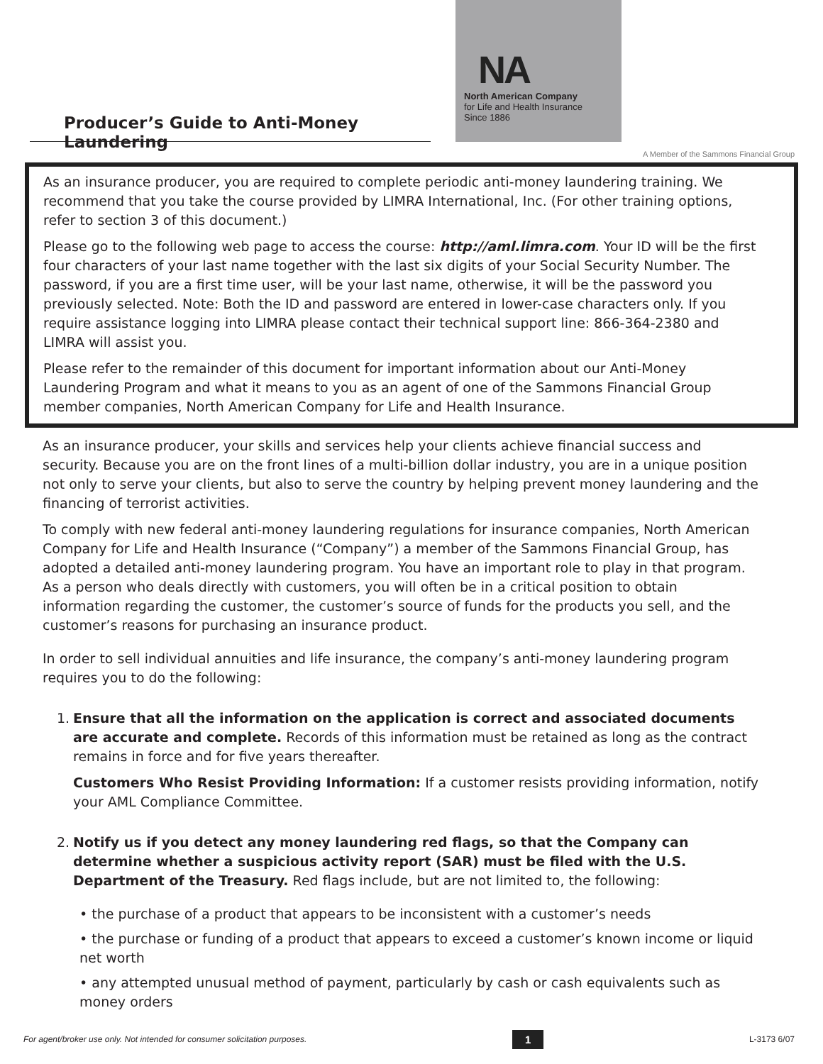Producer’s Guide to Anti-Money Laundering
NA
North American Company
for Life and Health Insurance
Since 1886
A Member of the Sammons Financial Group
As an insurance producer, you are required to complete periodic anti-money laundering training. We recommend that you take the course provided by LIMRA International, Inc. (For other training options, refer to section 3 of this document.)
Please go to the following web page to access the course: http://aml.limra.com. Your ID will be the first four characters of your last name together with the last six digits of your Social Security Number. The password, if you are a first time user, will be your last name, otherwise, it will be the password you previously selected. Note: Both the ID and password are entered in lower-case characters only. If you require assistance logging into LIMRA please contact their technical support line: 866-364-2380 and LIMRA will assist you.
Please refer to the remainder of this document for important information about our Anti-Money Laundering Program and what it means to you as an agent of one of the Sammons Financial Group member companies, North American Company for Life and Health Insurance.
As an insurance producer, your skills and services help your clients achieve financial success and security. Because you are on the front lines of a multi-billion dollar industry, you are in a unique position not only to serve your clients, but also to serve the country by helping prevent money laundering and the financing of terrorist activities.
To comply with new federal anti-money laundering regulations for insurance companies, North American Company for Life and Health Insurance (“Company”) a member of the Sammons Financial Group, has adopted a detailed anti-money laundering program. You have an important role to play in that program. As a person who deals directly with customers, you will often be in a critical position to obtain information regarding the customer, the customer’s source of funds for the products you sell, and the customer’s reasons for purchasing an insurance product.
In order to sell individual annuities and life insurance, the company’s anti-money laundering program requires you to do the following:
1. Ensure that all the information on the application is correct and associated documents are accurate and complete. Records of this information must be retained as long as the contract remains in force and for five years thereafter.
Customers Who Resist Providing Information: If a customer resists providing information, notify your AML Compliance Committee.
2. Notify us if you detect any money laundering red flags, so that the Company can determine whether a suspicious activity report (SAR) must be filed with the U.S. Department of the Treasury. Red flags include, but are not limited to, the following:
• the purchase of a product that appears to be inconsistent with a customer’s needs
• the purchase or funding of a product that appears to exceed a customer’s known income or liquid net worth
• any attempted unusual method of payment, particularly by cash or cash equivalents such as money orders
For agent/broker use only. Not intended for consumer solicitation purposes. 1 L-3173 6/07